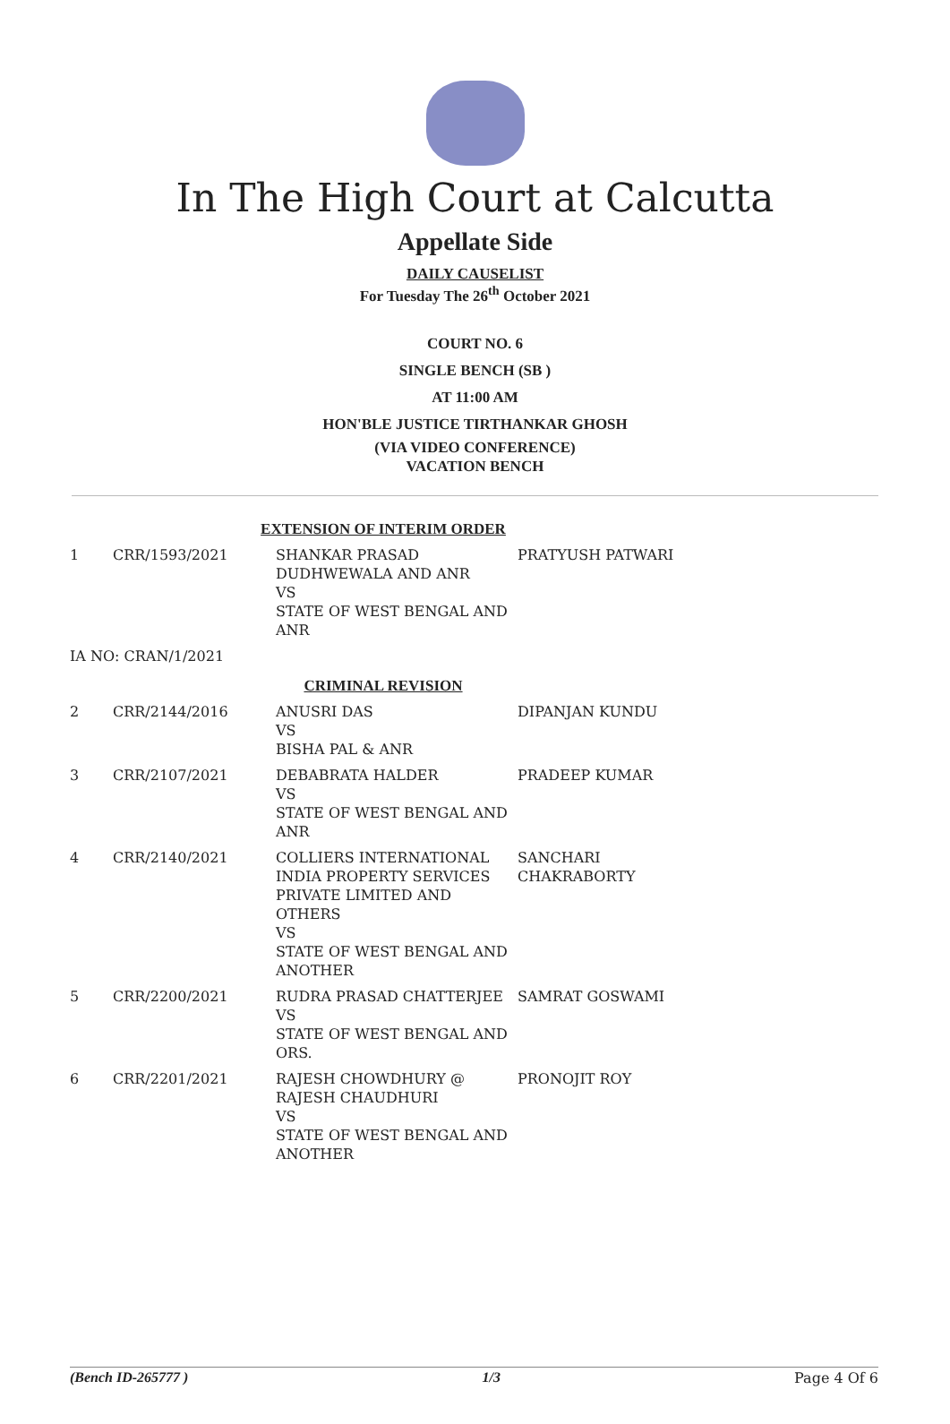In The High Court at Calcutta
Appellate Side
DAILY CAUSELIST
For Tuesday The 26<sup>th</sup> October 2021
COURT NO. 6
SINGLE BENCH (SB )
AT 11:00 AM
HON'BLE JUSTICE TIRTHANKAR GHOSH
(VIA VIDEO CONFERENCE)
VACATION BENCH
| EXTENSION OF INTERIM ORDER | | | |
| 1 | CRR/1593/2021 | SHANKAR PRASAD DUDHWEWALA AND ANR VS STATE OF WEST BENGAL AND ANR | PRATYUSH PATWARI |
| IA NO: CRAN/1/2021 | | | |
| CRIMINAL REVISION | | | |
| 2 | CRR/2144/2016 | ANUSRI DAS VS BISHA PAL & ANR | DIPANJAN KUNDU |
| 3 | CRR/2107/2021 | DEBABRATA HALDER VS STATE OF WEST BENGAL AND ANR | PRADEEP KUMAR |
| 4 | CRR/2140/2021 | COLLIERS INTERNATIONAL INDIA PROPERTY SERVICES PRIVATE LIMITED AND OTHERS VS STATE OF WEST BENGAL AND ANOTHER | SANCHARI CHAKRABORTY |
| 5 | CRR/2200/2021 | RUDRA PRASAD CHATTERJEE VS STATE OF WEST BENGAL AND ORS. | SAMRAT GOSWAMI |
| 6 | CRR/2201/2021 | RAJESH CHOWDHURY @ RAJESH CHAUDHURI VS STATE OF WEST BENGAL AND ANOTHER | PRONOJIT ROY |
(Bench ID-265777 ) 1/3 Page 4 Of 6